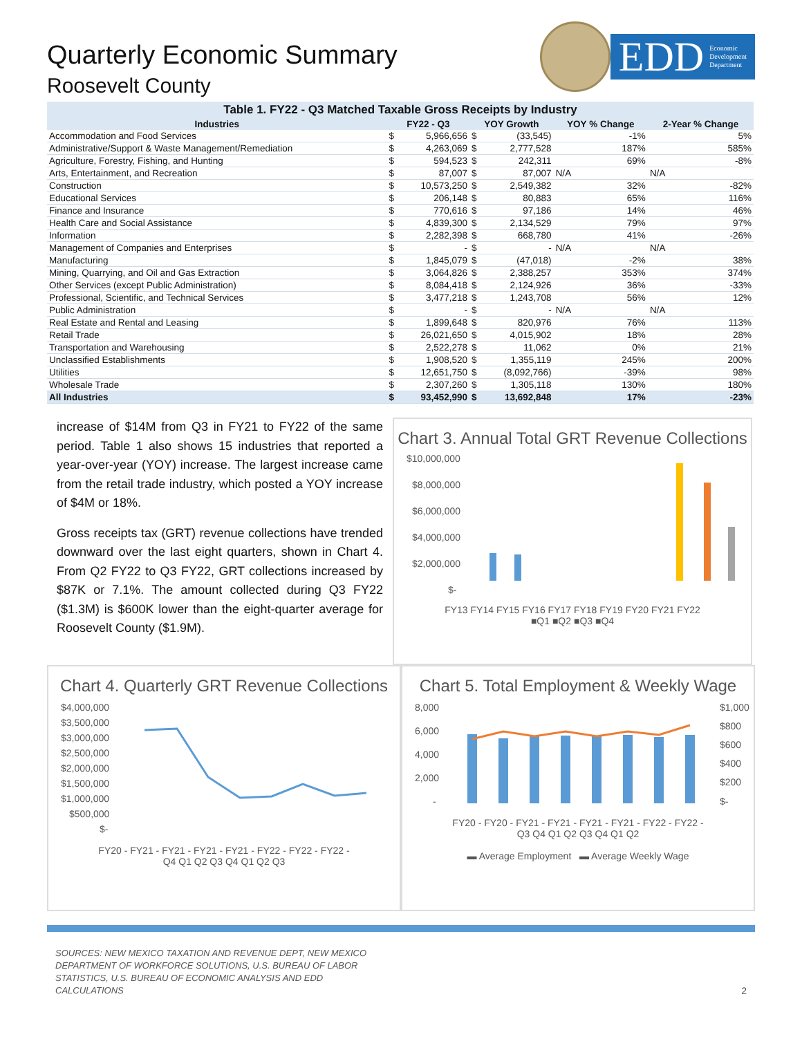Quarterly Economic Summary
Roosevelt County
EDD Economic
Development
Department
Table 1. FY22 - Q3 Matched Taxable Gross Receipts by Industry
| Industries | FY22 - Q3 | | YOY Growth | | YOY % Change | 2-Year % Change |
| --- | --- | --- | --- | --- | --- | --- |
| Accommodation and Food Services | $ | 5,966,656 | $ | (33,545) | -1% | 5% |
| Administrative/Support & Waste Management/Remediation | $ | 4,263,069 | $ | 2,777,528 | 187% | 585% |
| Agriculture, Forestry, Fishing, and Hunting | $ | 594,523 | $ | 242,311 | 69% | -8% |
| Arts, Entertainment, and Recreation | $ | 87,007 | $ | 87,007 | N/A | N/A |
| Construction | $ | 10,573,250 | $ | 2,549,382 | 32% | -82% |
| Educational Services | $ | 206,148 | $ | 80,883 | 65% | 116% |
| Finance and Insurance | $ | 770,616 | $ | 97,186 | 14% | 46% |
| Health Care and Social Assistance | $ | 4,839,300 | $ | 2,134,529 | 79% | 97% |
| Information | $ | 2,282,398 | $ | 668,780 | 41% | -26% |
| Management of Companies and Enterprises | $ | - | $ | - | N/A | N/A |
| Manufacturing | $ | 1,845,079 | $ | (47,018) | -2% | 38% |
| Mining, Quarrying, and Oil and Gas Extraction | $ | 3,064,826 | $ | 2,388,257 | 353% | 374% |
| Other Services (except Public Administration) | $ | 8,084,418 | $ | 2,124,926 | 36% | -33% |
| Professional, Scientific, and Technical Services | $ | 3,477,218 | $ | 1,243,708 | 56% | 12% |
| Public Administration | $ | - | $ | - | N/A | N/A |
| Real Estate and Rental and Leasing | $ | 1,899,648 | $ | 820,976 | 76% | 113% |
| Retail Trade | $ | 26,021,650 | $ | 4,015,902 | 18% | 28% |
| Transportation and Warehousing | $ | 2,522,278 | $ | 11,062 | 0% | 21% |
| Unclassified Establishments | $ | 1,908,520 | $ | 1,355,119 | 245% | 200% |
| Utilities | $ | 12,651,750 | $ | (8,092,766) | -39% | 98% |
| Wholesale Trade | $ | 2,307,260 | $ | 1,305,118 | 130% | 180% |
| All Industries | $ | 93,452,990 | $ | 13,692,848 | 17% | -23% |
increase of $14M from Q3 in FY21 to FY22 of the same period. Table 1 also shows 15 industries that reported a year-over-year (YOY) increase. The largest increase came from the retail trade industry, which posted a YOY increase of $4M or 18%.
Gross receipts tax (GRT) revenue collections have trended downward over the last eight quarters, shown in Chart 4. From Q2 FY22 to Q3 FY22, GRT collections increased by $87K or 7.1%. The amount collected during Q3 FY22 ($1.3M) is $600K lower than the eight-quarter average for Roosevelt County ($1.9M).
Chart 3. Annual Total GRT Revenue Collections
$10,000,000
$8,000,000
$6,000,000
$4,000,000
$2,000,000
$-
FY13 FY14 FY15 FY16 FY17 FY18 FY19 FY20 FY21 FY22
■Q1 ■Q2 ■Q3 ■Q4
Chart 4. Quarterly GRT Revenue Collections
$4,000,000
$3,500,000
$3,000,000
$2,500,000
$2,000,000
$1,500,000
$1,000,000
$500,000
$-
FY20 - FY21 - FY21 - FY21 - FY21 - FY22 - FY22 - FY22 -
Q4 Q1 Q2 Q3 Q4 Q1 Q2 Q3
Chart 5. Total Employment & Weekly Wage
8,000
6,000
4,000
2,000
-
$1,000
$800
$600
$400
$200
$-
FY20 - FY20 - FY21 - FY21 - FY21 - FY21 - FY22 - FY22 -
Q3 Q4 Q1 Q2 Q3 Q4 Q1 Q2
▬ Average Employment ▬ Average Weekly Wage
SOURCES: NEW MEXICO TAXATION AND REVENUE DEPT, NEW MEXICO DEPARTMENT OF WORKFORCE SOLUTIONS, U.S. BUREAU OF LABOR STATISTICS, U.S. BUREAU OF ECONOMIC ANALYSIS AND EDD CALCULATIONS
2